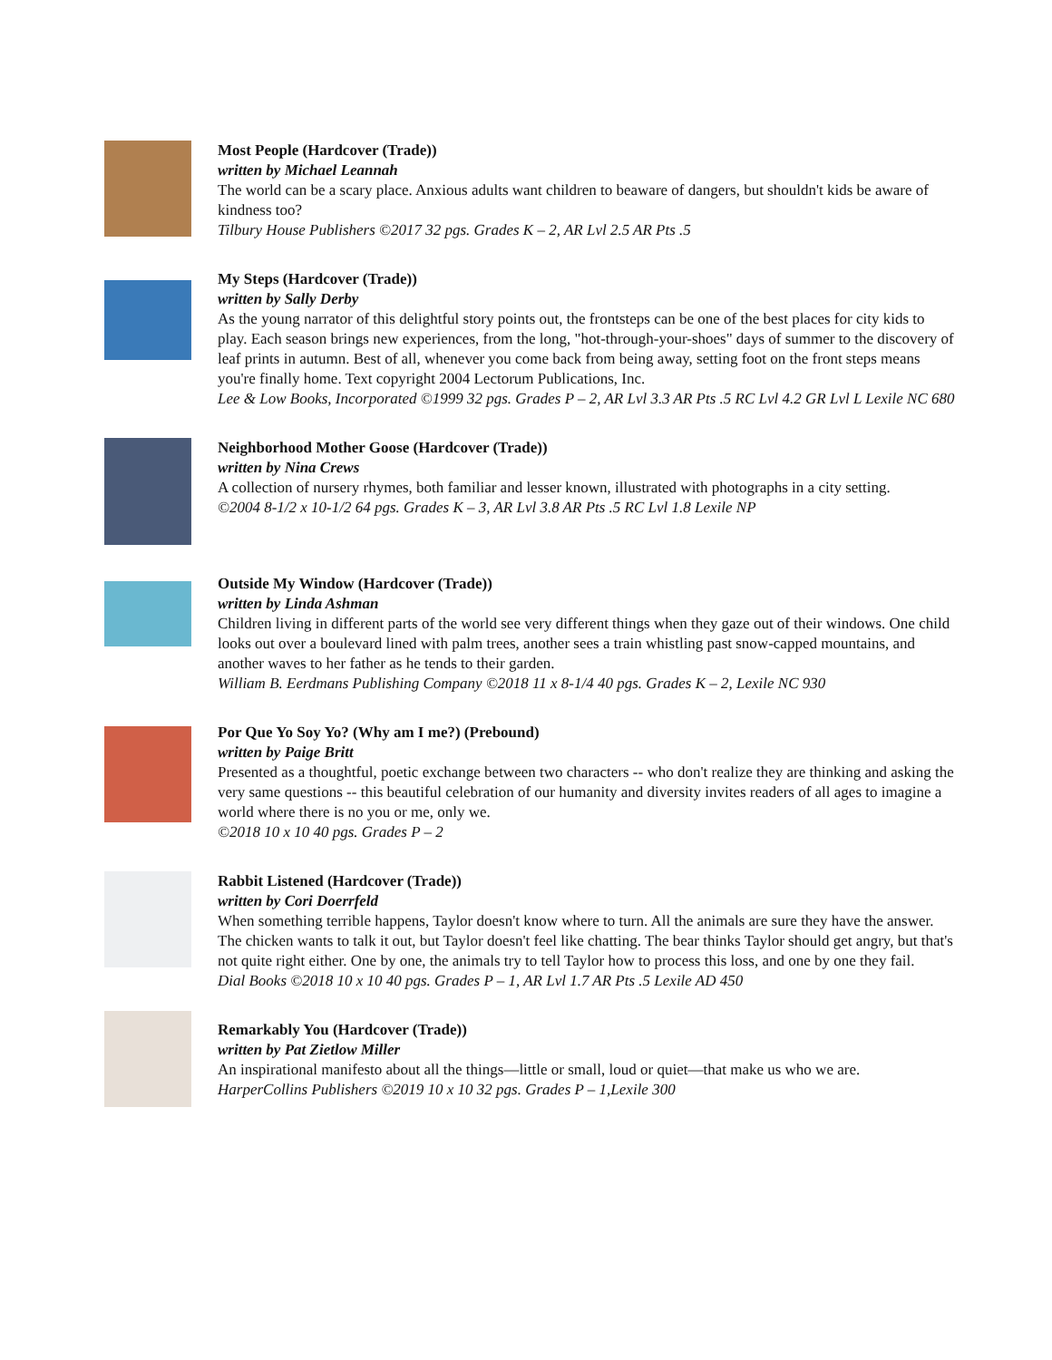Most People (Hardcover (Trade))
written by Michael Leannah
The world can be a scary place. Anxious adults want children to beaware of dangers, but shouldn't kids be aware of kindness too?
Tilbury House Publishers ©2017 32 pgs. Grades K – 2, AR Lvl 2.5 AR Pts .5
My Steps (Hardcover (Trade))
written by Sally Derby
As the young narrator of this delightful story points out, the frontsteps can be one of the best places for city kids to play. Each season brings new experiences, from the long, "hot-through-your-shoes" days of summer to the discovery of leaf prints in autumn. Best of all, whenever you come back from being away, setting foot on the front steps means you're finally home. Text copyright 2004 Lectorum Publications, Inc.
Lee & Low Books, Incorporated ©1999 32 pgs. Grades P – 2, AR Lvl 3.3 AR Pts .5 RC Lvl 4.2 GR Lvl L Lexile NC 680
Neighborhood Mother Goose (Hardcover (Trade))
written by Nina Crews
A collection of nursery rhymes, both familiar and lesser known, illustrated with photographs in a city setting.
©2004 8-1/2 x 10-1/2 64 pgs. Grades K – 3, AR Lvl 3.8 AR Pts .5 RC Lvl 1.8 Lexile NP
Outside My Window (Hardcover (Trade))
written by Linda Ashman
Children living in different parts of the world see very different things when they gaze out of their windows. One child looks out over a boulevard lined with palm trees, another sees a train whistling past snow-capped mountains, and another waves to her father as he tends to their garden.
William B. Eerdmans Publishing Company ©2018 11 x 8-1/4 40 pgs. Grades K – 2, Lexile NC 930
Por Que Yo Soy Yo? (Why am I me?) (Prebound)
written by Paige Britt
Presented as a thoughtful, poetic exchange between two characters -- who don't realize they are thinking and asking the very same questions -- this beautiful celebration of our humanity and diversity invites readers of all ages to imagine a world where there is no you or me, only we.
©2018 10 x 10 40 pgs. Grades P – 2
Rabbit Listened (Hardcover (Trade))
written by Cori Doerrfeld
When something terrible happens, Taylor doesn't know where to turn. All the animals are sure they have the answer. The chicken wants to talk it out, but Taylor doesn't feel like chatting. The bear thinks Taylor should get angry, but that's not quite right either. One by one, the animals try to tell Taylor how to process this loss, and one by one they fail.
Dial Books ©2018 10 x 10 40 pgs. Grades P – 1, AR Lvl 1.7 AR Pts .5 Lexile AD 450
Remarkably You (Hardcover (Trade))
written by Pat Zietlow Miller
An inspirational manifesto about all the things—little or small, loud or quiet—that make us who we are.
HarperCollins Publishers ©2019 10 x 10 32 pgs. Grades P – 1,Lexile 300